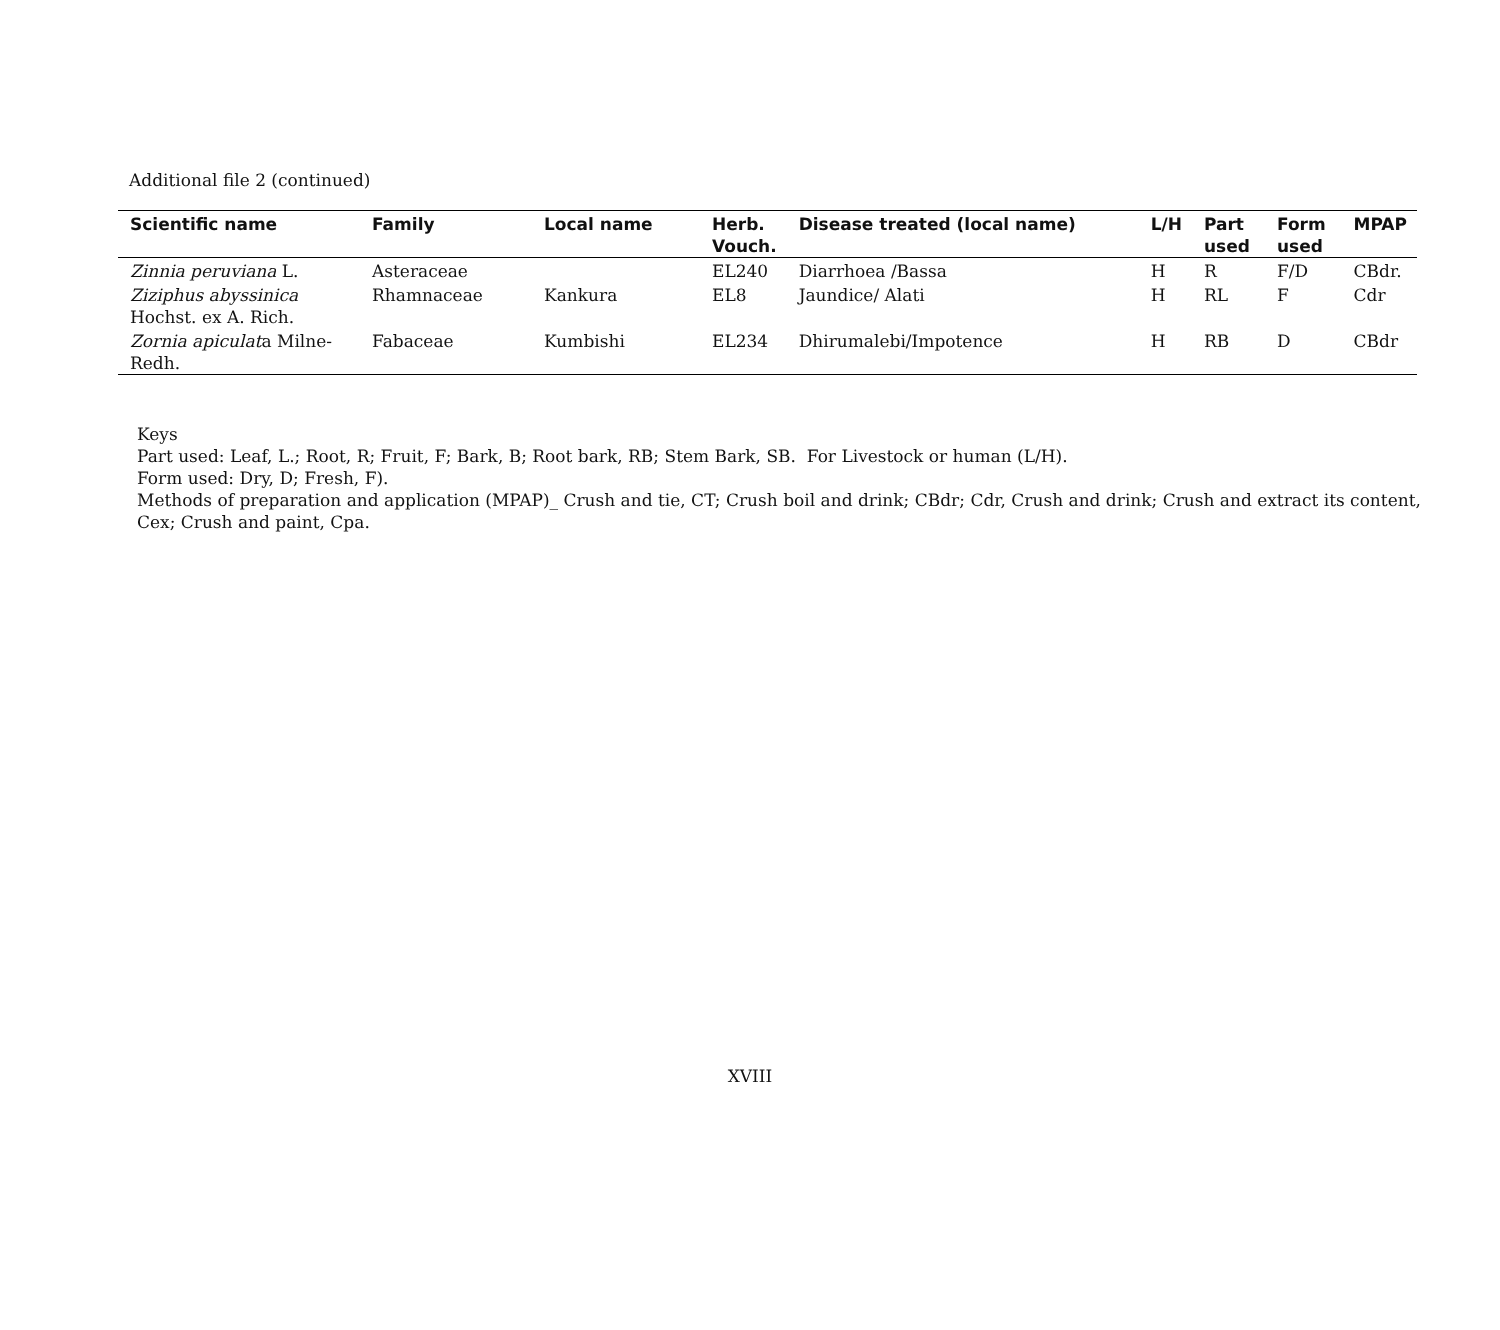Additional file 2 (continued)
| Scientific name | Family | Local name | Herb. Vouch. | Disease treated (local name) | L/H | Part used | Form used | MPAP |
| --- | --- | --- | --- | --- | --- | --- | --- | --- |
| Zinnia peruviana L. | Asteraceae | | EL240 | Diarrhoea /Bassa | H | R | F/D | CBdr. |
| Ziziphus abyssinica Hochst. ex A. Rich. | Rhamnaceae | Kankura | EL8 | Jaundice/ Alati | H | RL | F | Cdr |
| Zornia apiculat a Milne-Redh. | Fabaceae | Kumbishi | EL234 | Dhirumalebi/Impotence | H | RB | D | CBdr |
Keys
Part used: Leaf, L.; Root, R; Fruit, F; Bark, B; Root bark, RB; Stem Bark, SB. For Livestock or human (L/H).
Form used: Dry, D; Fresh, F).
Methods of preparation and application (MPAP)_ Crush and tie, CT; Crush boil and drink; CBdr; Cdr, Crush and drink; Crush and extract its content,
Cex; Crush and paint, Cpa.
XVIII